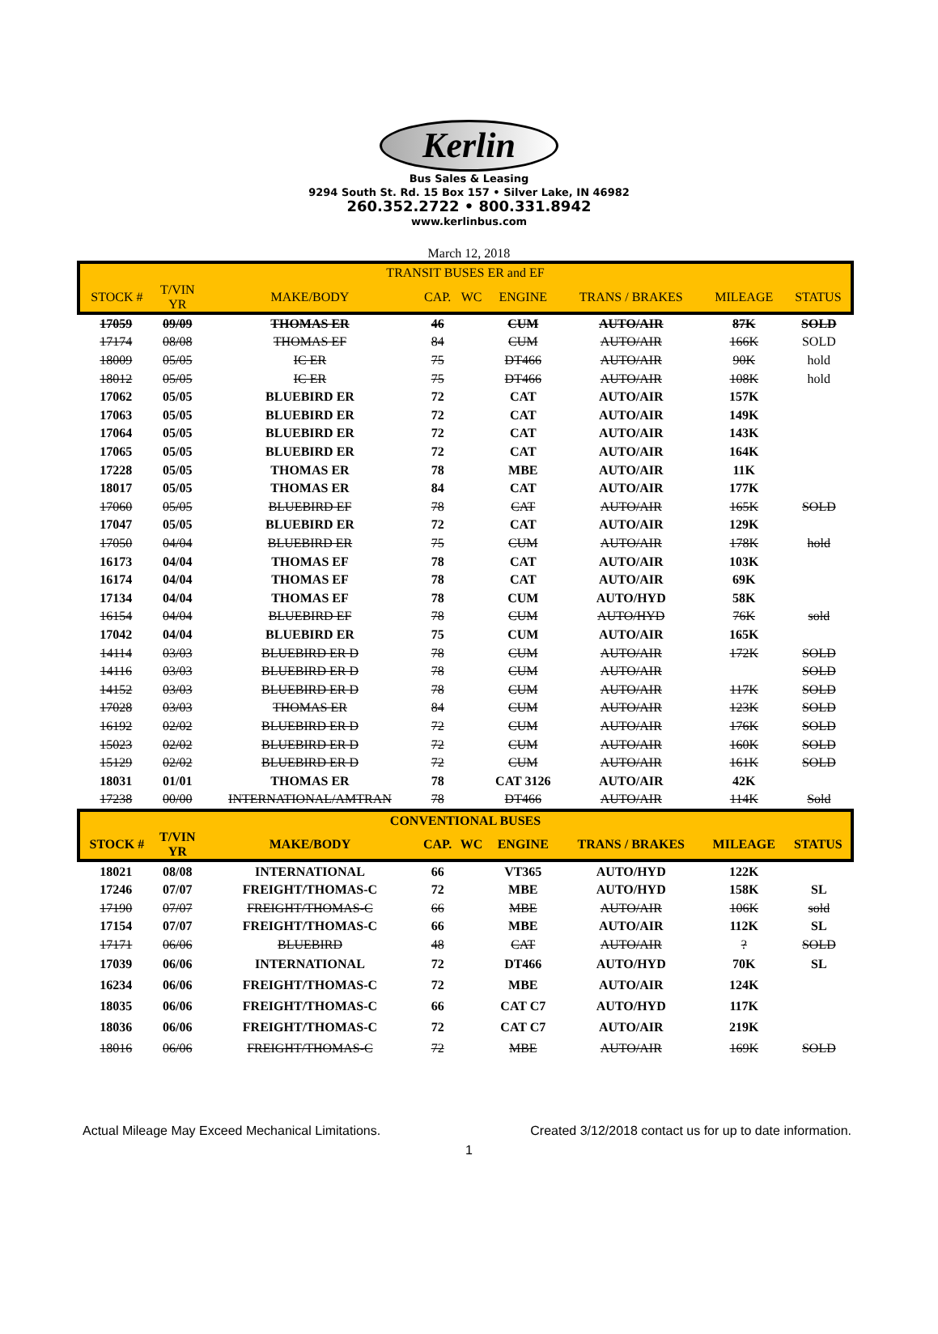Kerlin
Bus Sales & Leasing
9294 South St. Rd. 15 Box 157 • Silver Lake, IN 46982
260.352.2722 • 800.331.8942
www.kerlinbus.com
March 12, 2018
| TRANSIT BUSES ER and EF | | | | | | | | |
| --- | --- | --- | --- | --- | --- | --- | --- | --- |
| STOCK # | T/VIN YR | MAKE/BODY | CAP. | WC | ENGINE | TRANS / BRAKES | MILEAGE | STATUS |
| 17059 | 09/09 | THOMAS ER | 46 | | CUM | AUTO/AIR | 87K | SOLD |
| 17174 | 08/08 | THOMAS EF | 84 | | CUM | AUTO/AIR | 166K | SOLD |
| 18009 | 05/05 | IC ER | 75 | | DT466 | AUTO/AIR | 90K | hold |
| 18012 | 05/05 | IC ER | 75 | | DT466 | AUTO/AIR | 108K | hold |
| 17062 | 05/05 | BLUEBIRD ER | 72 | | CAT | AUTO/AIR | 157K | |
| 17063 | 05/05 | BLUEBIRD ER | 72 | | CAT | AUTO/AIR | 149K | |
| 17064 | 05/05 | BLUEBIRD ER | 72 | | CAT | AUTO/AIR | 143K | |
| 17065 | 05/05 | BLUEBIRD ER | 72 | | CAT | AUTO/AIR | 164K | |
| 17228 | 05/05 | THOMAS ER | 78 | | MBE | AUTO/AIR | 11K | |
| 18017 | 05/05 | THOMAS ER | 84 | | CAT | AUTO/AIR | 177K | |
| 17060 | 05/05 | BLUEBIRD EF | 78 | | CAT | AUTO/AIR | 165K | SOLD |
| 17047 | 05/05 | BLUEBIRD ER | 72 | | CAT | AUTO/AIR | 129K | |
| 17050 | 04/04 | BLUEBIRD ER | 75 | | CUM | AUTO/AIR | 178K | hold |
| 16173 | 04/04 | THOMAS EF | 78 | | CAT | AUTO/AIR | 103K | |
| 16174 | 04/04 | THOMAS EF | 78 | | CAT | AUTO/AIR | 69K | |
| 17134 | 04/04 | THOMAS EF | 78 | | CUM | AUTO/HYD | 58K | |
| 16154 | 04/04 | BLUEBIRD EF | 78 | | CUM | AUTO/HYD | 76K | sold |
| 17042 | 04/04 | BLUEBIRD ER | 75 | | CUM | AUTO/AIR | 165K | |
| 14114 | 03/03 | BLUEBIRD ER D | 78 | | CUM | AUTO/AIR | 172K | SOLD |
| 14116 | 03/03 | BLUEBIRD ER D | 78 | | CUM | AUTO/AIR | | SOLD |
| 14152 | 03/03 | BLUEBIRD ER D | 78 | | CUM | AUTO/AIR | 117K | SOLD |
| 17028 | 03/03 | THOMAS ER | 84 | | CUM | AUTO/AIR | 123K | SOLD |
| 16192 | 02/02 | BLUEBIRD ER D | 72 | | CUM | AUTO/AIR | 176K | SOLD |
| 15023 | 02/02 | BLUEBIRD ER D | 72 | | CUM | AUTO/AIR | 160K | SOLD |
| 15129 | 02/02 | BLUEBIRD ER D | 72 | | CUM | AUTO/AIR | 161K | SOLD |
| 18031 | 01/01 | THOMAS ER | 78 | | CAT 3126 | AUTO/AIR | 42K | |
| 17238 | 00/00 | INTERNATIONAL/AMTRAN | 78 | | DT466 | AUTO/AIR | 114K | Sold |
| CONVENTIONAL BUSES | | | | | | | | |
| STOCK # | T/VIN YR | MAKE/BODY | CAP. | WC | ENGINE | TRANS / BRAKES | MILEAGE | STATUS |
| 18021 | 08/08 | INTERNATIONAL | 66 | | VT365 | AUTO/HYD | 122K | |
| 17246 | 07/07 | FREIGHT/THOMAS-C | 72 | | MBE | AUTO/HYD | 158K | SL |
| 17190 | 07/07 | FREIGHT/THOMAS-C | 66 | | MBE | AUTO/AIR | 106K | sold |
| 17154 | 07/07 | FREIGHT/THOMAS-C | 66 | | MBE | AUTO/AIR | 112K | SL |
| 17171 | 06/06 | BLUEBIRD | 48 | | CAT | AUTO/AIR | ? | SOLD |
| 17039 | 06/06 | INTERNATIONAL | 72 | | DT466 | AUTO/HYD | 70K | SL |
| 16234 | 06/06 | FREIGHT/THOMAS-C | 72 | | MBE | AUTO/AIR | 124K | |
| 18035 | 06/06 | FREIGHT/THOMAS-C | 66 | | CAT C7 | AUTO/HYD | 117K | |
| 18036 | 06/06 | FREIGHT/THOMAS-C | 72 | | CAT C7 | AUTO/AIR | 219K | |
| 18016 | 06/06 | FREIGHT/THOMAS-C | 72 | | MBE | AUTO/AIR | 169K | SOLD |
Actual Mileage May Exceed Mechanical Limitations. Created 3/12/2018 contact us for up to date information.
1